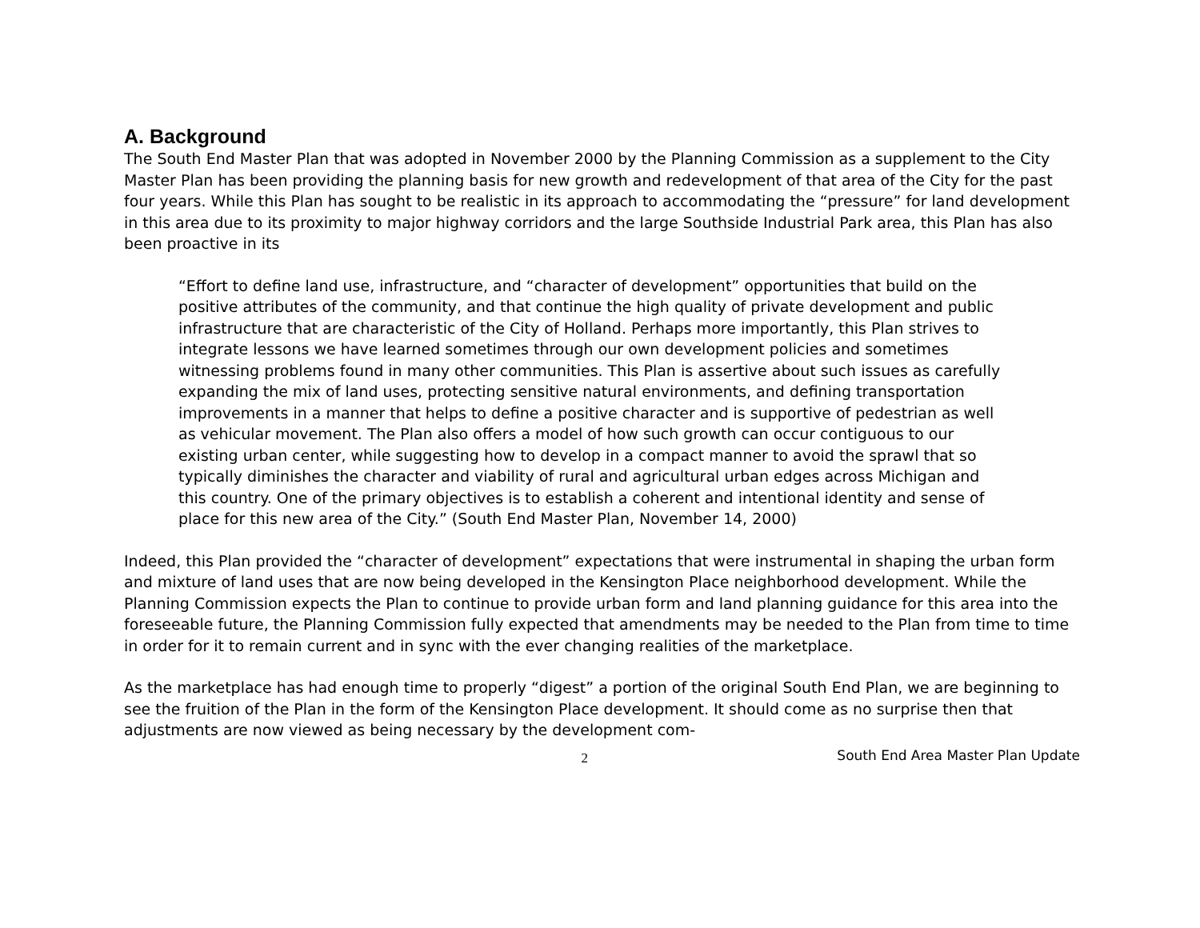A. Background
The South End Master Plan that was adopted in November 2000 by the Planning Commission as a supplement to the City Master Plan has been providing the planning basis for new growth and redevelopment of that area of the City for the past four years. While this Plan has sought to be realistic in its approach to accommodating the “pressure” for land development in this area due to its proximity to major highway corridors and the large Southside Industrial Park area, this Plan has also been proactive in its
“Effort to define land use, infrastructure, and “character of development” opportunities that build on the positive attributes of the community, and that continue the high quality of private development and public infrastructure that are characteristic of the City of Holland. Perhaps more importantly, this Plan strives to integrate lessons we have learned sometimes through our own development policies and sometimes witnessing problems found in many other communities. This Plan is assertive about such issues as carefully expanding the mix of land uses, protecting sensitive natural environments, and defining transportation improvements in a manner that helps to define a positive character and is supportive of pedestrian as well as vehicular movement. The Plan also offers a model of how such growth can occur contiguous to our existing urban center, while suggesting how to develop in a compact manner to avoid the sprawl that so typically diminishes the character and viability of rural and agricultural urban edges across Michigan and this country. One of the primary objectives is to establish a coherent and intentional identity and sense of place for this new area of the City.” (South End Master Plan, November 14, 2000)
Indeed, this Plan provided the “character of development” expectations that were instrumental in shaping the urban form and mixture of land uses that are now being developed in the Kensington Place neighborhood development. While the Planning Commission expects the Plan to continue to provide urban form and land planning guidance for this area into the foreseeable future, the Planning Commission fully expected that amendments may be needed to the Plan from time to time in order for it to remain current and in sync with the ever changing realities of the marketplace.
As the marketplace has had enough time to properly “digest” a portion of the original South End Plan, we are beginning to see the fruition of the Plan in the form of the Kensington Place development. It should come as no surprise then that adjustments are now viewed as being necessary by the development com-
2 South End Area Master Plan Update